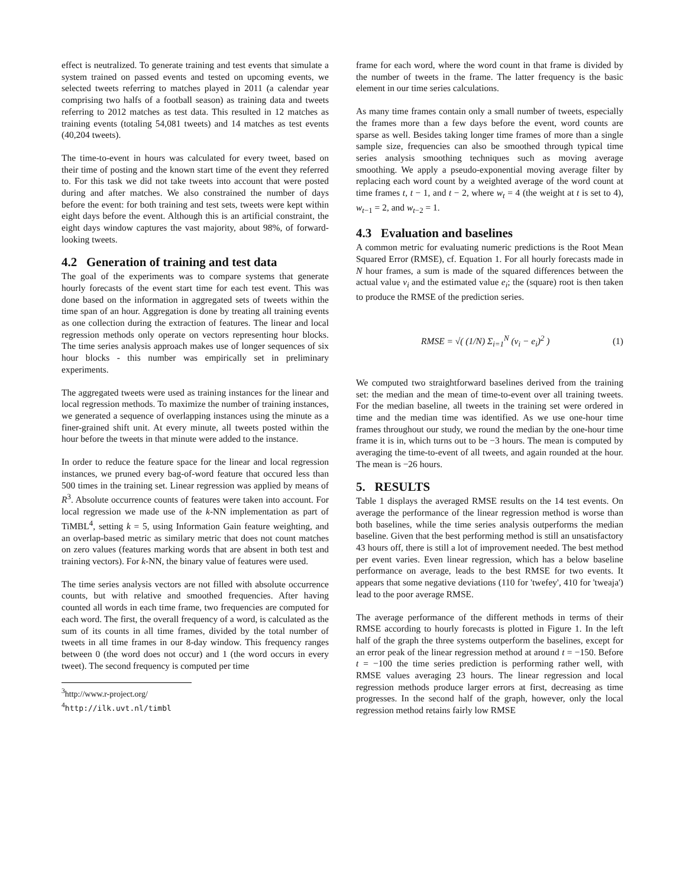effect is neutralized. To generate training and test events that simulate a system trained on passed events and tested on upcoming events, we selected tweets referring to matches played in 2011 (a calendar year comprising two halfs of a football season) as training data and tweets referring to 2012 matches as test data. This resulted in 12 matches as training events (totaling 54,081 tweets) and 14 matches as test events (40,204 tweets).
The time-to-event in hours was calculated for every tweet, based on their time of posting and the known start time of the event they referred to. For this task we did not take tweets into account that were posted during and after matches. We also constrained the number of days before the event: for both training and test sets, tweets were kept within eight days before the event. Although this is an artificial constraint, the eight days window captures the vast majority, about 98%, of forward-looking tweets.
4.2 Generation of training and test data
The goal of the experiments was to compare systems that generate hourly forecasts of the event start time for each test event. This was done based on the information in aggregated sets of tweets within the time span of an hour. Aggregation is done by treating all training events as one collection during the extraction of features. The linear and local regression methods only operate on vectors representing hour blocks. The time series analysis approach makes use of longer sequences of six hour blocks - this number was empirically set in preliminary experiments.
The aggregated tweets were used as training instances for the linear and local regression methods. To maximize the number of training instances, we generated a sequence of overlapping instances using the minute as a finer-grained shift unit. At every minute, all tweets posted within the hour before the tweets in that minute were added to the instance.
In order to reduce the feature space for the linear and local regression instances, we pruned every bag-of-word feature that occured less than 500 times in the training set. Linear regression was applied by means of R<sup>3</sup>. Absolute occurrence counts of features were taken into account. For local regression we made use of the k-NN implementation as part of TiMBL<sup>4</sup>, setting k = 5, using Information Gain feature weighting, and an overlap-based metric as similary metric that does not count matches on zero values (features marking words that are absent in both test and training vectors). For k-NN, the binary value of features were used.
The time series analysis vectors are not filled with absolute occurrence counts, but with relative and smoothed frequencies. After having counted all words in each time frame, two frequencies are computed for each word. The first, the overall frequency of a word, is calculated as the sum of its counts in all time frames, divided by the total number of tweets in all time frames in our 8-day window. This frequency ranges between 0 (the word does not occur) and 1 (the word occurs in every tweet). The second frequency is computed per time
<sup>3</sup> http://www.r-project.org/
<sup>4</sup> http://ilk.uvt.nl/timbl
frame for each word, where the word count in that frame is divided by the number of tweets in the frame. The latter frequency is the basic element in our time series calculations.
As many time frames contain only a small number of tweets, especially the frames more than a few days before the event, word counts are sparse as well. Besides taking longer time frames of more than a single sample size, frequencies can also be smoothed through typical time series analysis smoothing techniques such as moving average smoothing. We apply a pseudo-exponential moving average filter by replacing each word count by a weighted average of the word count at time frames t, t − 1, and t − 2, where w<sub>t</sub> = 4 (the weight at t is set to 4), w<sub>t−1</sub> = 2, and w<sub>t−2</sub> = 1.
4.3 Evaluation and baselines
A common metric for evaluating numeric predictions is the Root Mean Squared Error (RMSE), cf. Equation 1. For all hourly forecasts made in N hour frames, a sum is made of the squared differences between the actual value v<sub>i</sub> and the estimated value e<sub>i</sub>; the (square) root is then taken to produce the RMSE of the prediction series.
RMSE = √( (1/N) Σ<sub>i=1</sub><sup>N</sup> (v<sub>i</sub> − e<sub>i</sub>)<sup>2</sup> ) (1)
We computed two straightforward baselines derived from the training set: the median and the mean of time-to-event over all training tweets. For the median baseline, all tweets in the training set were ordered in time and the median time was identified. As we use one-hour time frames throughout our study, we round the median by the one-hour time frame it is in, which turns out to be −3 hours. The mean is computed by averaging the time-to-event of all tweets, and again rounded at the hour. The mean is −26 hours.
5. RESULTS
Table 1 displays the averaged RMSE results on the 14 test events. On average the performance of the linear regression method is worse than both baselines, while the time series analysis outperforms the median baseline. Given that the best performing method is still an unsatisfactory 43 hours off, there is still a lot of improvement needed. The best method per event varies. Even linear regression, which has a below baseline performance on average, leads to the best RMSE for two events. It appears that some negative deviations (110 for 'twefey', 410 for 'tweaja') lead to the poor average RMSE.
The average performance of the different methods in terms of their RMSE according to hourly forecasts is plotted in Figure 1. In the left half of the graph the three systems outperform the baselines, except for an error peak of the linear regression method at around t = −150. Before t = −100 the time series prediction is performing rather well, with RMSE values averaging 23 hours. The linear regression and local regression methods produce larger errors at first, decreasing as time progresses. In the second half of the graph, however, only the local regression method retains fairly low RMSE